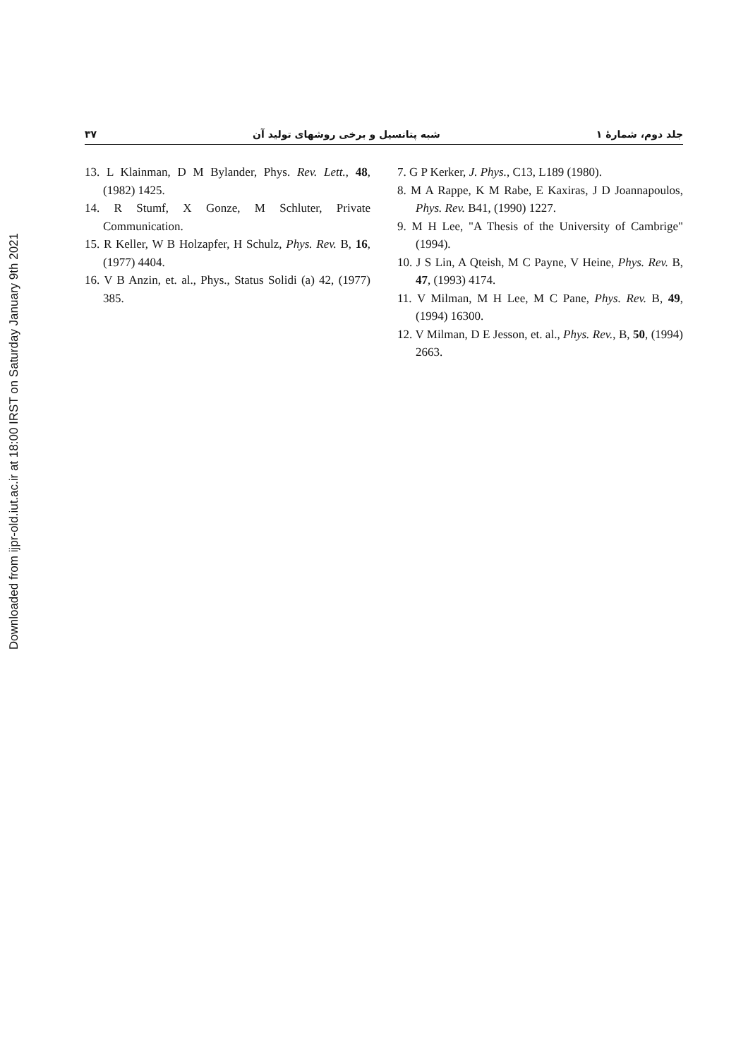Downloaded from ijpr-old.iut.ac.ir at 18:00 IRST on Saturday January 9th 2021
جلد دوم، شمارهٔ ۱ شبه پتانسیل و برخی روشهای تولید آن ۳۷
7. G P Kerker, J. Phys., C13, L189 (1980).
8. M A Rappe, K M Rabe, E Kaxiras, J D Joannapoulos, Phys. Rev. B41, (1990) 1227.
9. M H Lee, "A Thesis of the University of Cambrige" (1994).
10. J S Lin, A Qteish, M C Payne, V Heine, Phys. Rev. B, 47, (1993) 4174.
11. V Milman, M H Lee, M C Pane, Phys. Rev. B, 49, (1994) 16300.
12. V Milman, D E Jesson, et. al., Phys. Rev., B, 50, (1994) 2663.
13. L Klainman, D M Bylander, Phys. Rev. Lett., 48, (1982) 1425.
14. R Stumf, X Gonze, M Schluter, Private Communication.
15. R Keller, W B Holzapfer, H Schulz, Phys. Rev. B, 16, (1977) 4404.
16. V B Anzin, et. al., Phys., Status Solidi (a) 42, (1977) 385.